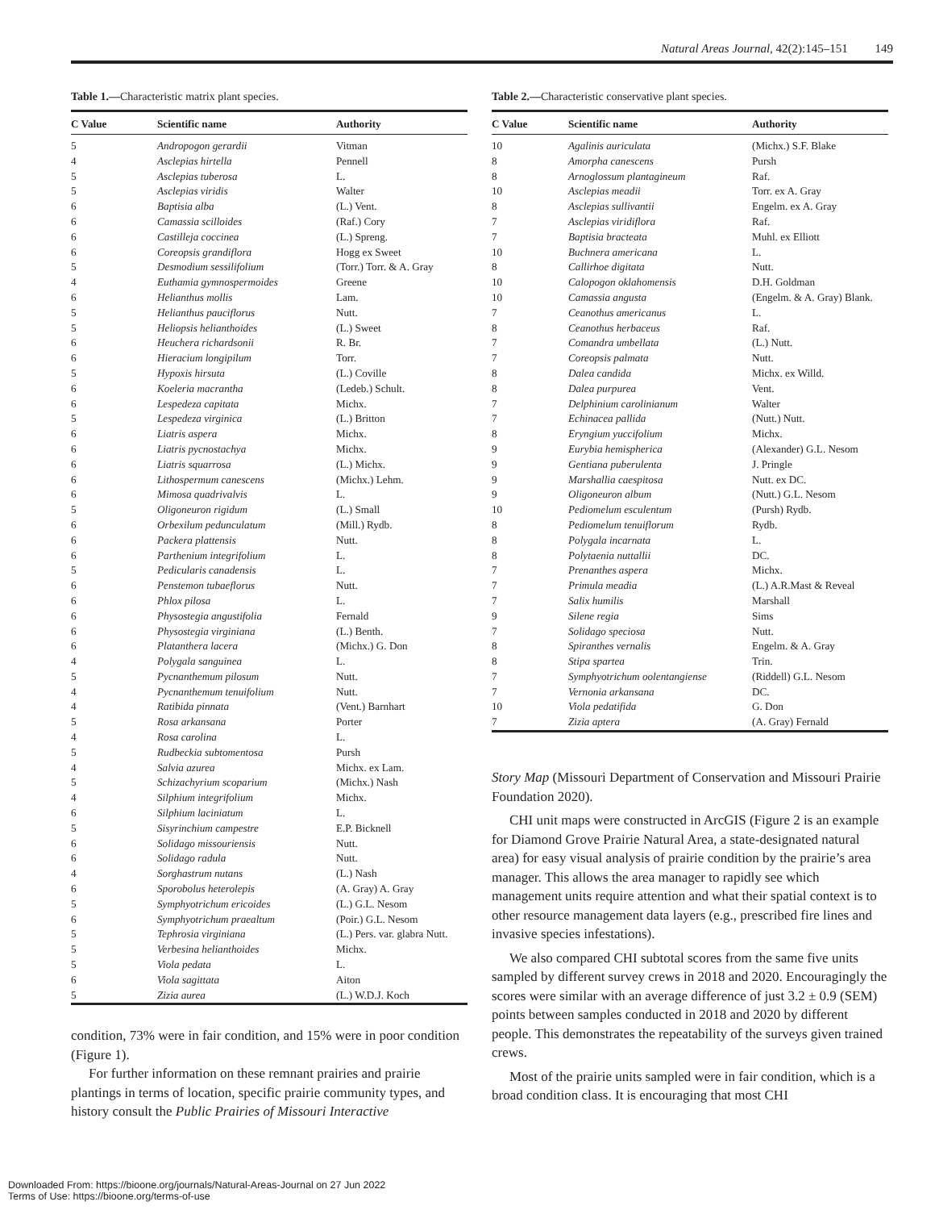Natural Areas Journal, 42(2):145–151 149
Table 1.—Characteristic matrix plant species.
| C Value | Scientific name | Authority |
| --- | --- | --- |
| 5 | Andropogon gerardii | Vitman |
| 4 | Asclepias hirtella | Pennell |
| 5 | Asclepias tuberosa | L. |
| 5 | Asclepias viridis | Walter |
| 6 | Baptisia alba | (L.) Vent. |
| 6 | Camassia scilloides | (Raf.) Cory |
| 6 | Castilleja coccinea | (L.) Spreng. |
| 6 | Coreopsis grandiflora | Hogg ex Sweet |
| 5 | Desmodium sessilifolium | (Torr.) Torr. & A. Gray |
| 4 | Euthamia gymnospermoides | Greene |
| 6 | Helianthus mollis | Lam. |
| 5 | Helianthus pauciflorus | Nutt. |
| 5 | Heliopsis helianthoides | (L.) Sweet |
| 6 | Heuchera richardsonii | R. Br. |
| 6 | Hieracium longipilum | Torr. |
| 5 | Hypoxis hirsuta | (L.) Coville |
| 6 | Koeleria macrantha | (Ledeb.) Schult. |
| 6 | Lespedeza capitata | Michx. |
| 5 | Lespedeza virginica | (L.) Britton |
| 6 | Liatris aspera | Michx. |
| 6 | Liatris pycnostachya | Michx. |
| 6 | Liatris squarrosa | (L.) Michx. |
| 6 | Lithospermum canescens | (Michx.) Lehm. |
| 6 | Mimosa quadrivalvis | L. |
| 5 | Oligoneuron rigidum | (L.) Small |
| 6 | Orbexilum pedunculatum | (Mill.) Rydb. |
| 6 | Packera plattensis | Nutt. |
| 6 | Parthenium integrifolium | L. |
| 5 | Pedicularis canadensis | L. |
| 6 | Penstemon tubaeflorus | Nutt. |
| 6 | Phlox pilosa | L. |
| 6 | Physostegia angustifolia | Fernald |
| 6 | Physostegia virginiana | (L.) Benth. |
| 6 | Platanthera lacera | (Michx.) G. Don |
| 4 | Polygala sanguinea | L. |
| 5 | Pycnanthemum pilosum | Nutt. |
| 4 | Pycnanthemum tenuifolium | Nutt. |
| 4 | Ratibida pinnata | (Vent.) Barnhart |
| 5 | Rosa arkansana | Porter |
| 4 | Rosa carolina | L. |
| 5 | Rudbeckia subtomentosa | Pursh |
| 4 | Salvia azurea | Michx. ex Lam. |
| 5 | Schizachyrium scoparium | (Michx.) Nash |
| 4 | Silphium integrifolium | Michx. |
| 6 | Silphium laciniatum | L. |
| 5 | Sisyrinchium campestre | E.P. Bicknell |
| 6 | Solidago missouriensis | Nutt. |
| 6 | Solidago radula | Nutt. |
| 4 | Sorghastrum nutans | (L.) Nash |
| 6 | Sporobolus heterolepis | (A. Gray) A. Gray |
| 5 | Symphyotrichum ericoides | (L.) G.L. Nesom |
| 6 | Symphyotrichum praealtum | (Poir.) G.L. Nesom |
| 5 | Tephrosia virginiana | (L.) Pers. var. glabra Nutt. |
| 5 | Verbesina helianthoides | Michx. |
| 5 | Viola pedata | L. |
| 6 | Viola sagittata | Aiton |
| 5 | Zizia aurea | (L.) W.D.J. Koch |
condition, 73% were in fair condition, and 15% were in poor condition (Figure 1).
For further information on these remnant prairies and prairie plantings in terms of location, specific prairie community types, and history consult the Public Prairies of Missouri Interactive
Table 2.—Characteristic conservative plant species.
| C Value | Scientific name | Authority |
| --- | --- | --- |
| 10 | Agalinis auriculata | (Michx.) S.F. Blake |
| 8 | Amorpha canescens | Pursh |
| 8 | Arnoglossum plantagineum | Raf. |
| 10 | Asclepias meadii | Torr. ex A. Gray |
| 8 | Asclepias sullivantii | Engelm. ex A. Gray |
| 7 | Asclepias viridiflora | Raf. |
| 7 | Baptisia bracteata | Muhl. ex Elliott |
| 10 | Buchnera americana | L. |
| 8 | Callirhoe digitata | Nutt. |
| 10 | Calopogon oklahomensis | D.H. Goldman |
| 10 | Camassia angusta | (Engelm. & A. Gray) Blank. |
| 7 | Ceanothus americanus | L. |
| 8 | Ceanothus herbaceus | Raf. |
| 7 | Comandra umbellata | (L.) Nutt. |
| 7 | Coreopsis palmata | Nutt. |
| 8 | Dalea candida | Michx. ex Willd. |
| 8 | Dalea purpurea | Vent. |
| 7 | Delphinium carolinianum | Walter |
| 7 | Echinacea pallida | (Nutt.) Nutt. |
| 8 | Eryngium yuccifolium | Michx. |
| 9 | Eurybia hemispherica | (Alexander) G.L. Nesom |
| 9 | Gentiana puberulenta | J. Pringle |
| 9 | Marshallia caespitosa | Nutt. ex DC. |
| 9 | Oligoneuron album | (Nutt.) G.L. Nesom |
| 10 | Pediomelum esculentum | (Pursh) Rydb. |
| 8 | Pediomelum tenuiflorum | Rydb. |
| 8 | Polygala incarnata | L. |
| 8 | Polytaenia nuttallii | DC. |
| 7 | Prenanthes aspera | Michx. |
| 7 | Primula meadia | (L.) A.R.Mast & Reveal |
| 7 | Salix humilis | Marshall |
| 9 | Silene regia | Sims |
| 7 | Solidago speciosa | Nutt. |
| 8 | Spiranthes vernalis | Engelm. & A. Gray |
| 8 | Stipa spartea | Trin. |
| 7 | Symphyotrichum oolentangiense | (Riddell) G.L. Nesom |
| 7 | Vernonia arkansana | DC. |
| 10 | Viola pedatifida | G. Don |
| 7 | Zizia aptera | (A. Gray) Fernald |
Story Map (Missouri Department of Conservation and Missouri Prairie Foundation 2020).
CHI unit maps were constructed in ArcGIS (Figure 2 is an example for Diamond Grove Prairie Natural Area, a state-designated natural area) for easy visual analysis of prairie condition by the prairie’s area manager. This allows the area manager to rapidly see which management units require attention and what their spatial context is to other resource management data layers (e.g., prescribed fire lines and invasive species infestations).
We also compared CHI subtotal scores from the same five units sampled by different survey crews in 2018 and 2020. Encouragingly the scores were similar with an average difference of just 3.2 ± 0.9 (SEM) points between samples conducted in 2018 and 2020 by different people. This demonstrates the repeatability of the surveys given trained crews.
Most of the prairie units sampled were in fair condition, which is a broad condition class. It is encouraging that most CHI
Downloaded From: https://bioone.org/journals/Natural-Areas-Journal on 27 Jun 2022
Terms of Use: https://bioone.org/terms-of-use